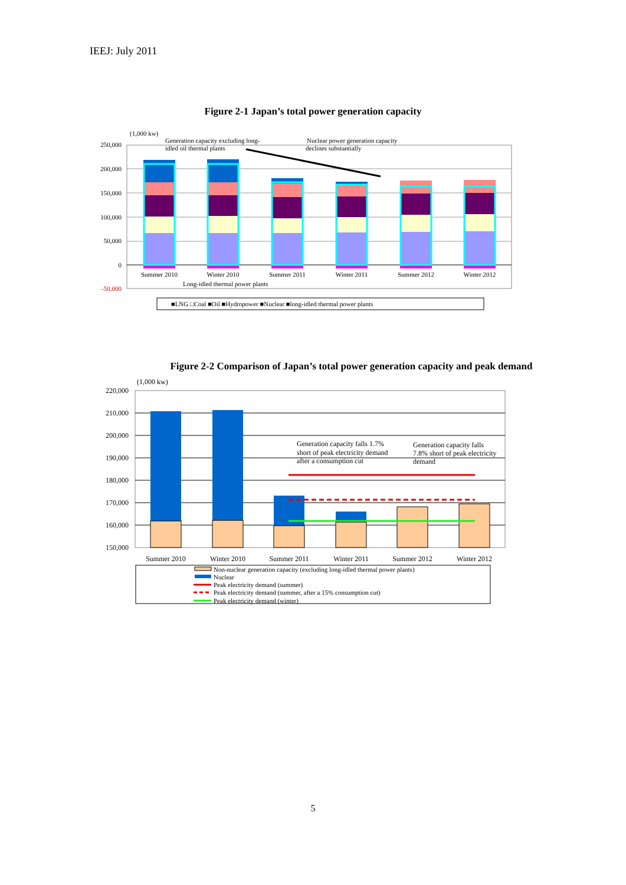IEEJ: July 2011
Figure 2-1 Japan’s total power generation capacity
250,000
200,000
150,000
100,000
50,000
0
-50,000
(1,000 kw)
Generation capacity excluding long-
idled oil thermal plants
Nuclear power generation capacity
declines substantially
Summer 2010
Winter 2010
Summer 2011
Winter 2011
Summer 2012
Winter 2012
Long-idled thermal power plants
■LNG □Coal ■Oil ■Hydropower ■Nuclear ■long-idled thermal power plants
Figure 2-2 Comparison of Japan’s total power generation capacity and peak demand
(1,000 kw)
220,000
210,000
200,000
190,000
180,000
170,000
160,000
150,000
Generation capacity falls 1.7%
short of peak electricity demand
after a consumption cut
Generation capacity falls
7.8% short of peak electricity
demand
Summer 2010
Winter 2010
Summer 2011
Winter 2011
Summer 2012
Winter 2012
Non-nuclear generation capacity (excluding long-idled thermal power plants)
Nuclear
Peak electricity demand (summer)
Peak electricity demand (summer, after a 15% consumption cut)
Peak electricity demand (winter)
5